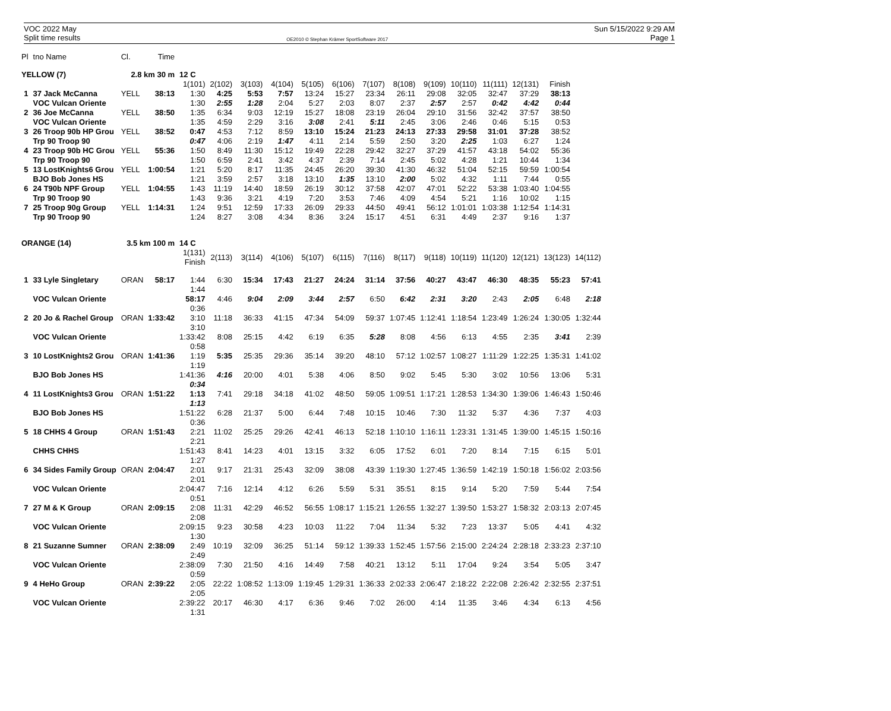VOC 2022 May
Split time results
OE2010 © Stephan Krämer SportSoftware 2017
Sun 5/15/2022 9:29 AM
Page 1
| Pl | tno Name | Cl. | Time | | | | | | | | | | | | | | |
| --- | --- | --- | --- | --- | --- | --- | --- | --- | --- | --- | --- | --- | --- | --- | --- | --- | --- |
| YELLOW (7) | | 2.8 km 30 m | | 12 C | | | | | | | | | | | | | |
| | | | | 1(101) | 2(102) | 3(103) | 4(104) | 5(105) | 6(106) | 7(107) | 8(108) | 9(109) | 10(110) | 11(111) | 12(131) | Finish | |
| 1 | 37 Jack McCanna | YELL | 38:13 | 1:30 | 4:25 | 5:53 | 7:57 | 13:24 | 15:27 | 23:34 | 26:11 | 29:08 | 32:05 | 32:47 | 37:29 | 38:13 | |
| | VOC Vulcan Oriente | | | 1:30 | 2:55 | 1:28 | 2:04 | 5:27 | 2:03 | 8:07 | 2:37 | 2:57 | 2:57 | 0:42 | 4:42 | 0:44 | |
| 2 | 36 Joe McCanna | YELL | 38:50 | 1:35 | 6:34 | 9:03 | 12:19 | 15:27 | 18:08 | 23:19 | 26:04 | 29:10 | 31:56 | 32:42 | 37:57 | 38:50 | |
| | VOC Vulcan Oriente | | | 1:35 | 4:59 | 2:29 | 3:16 | 3:08 | 2:41 | 5:11 | 2:45 | 3:06 | 2:46 | 0:46 | 5:15 | 0:53 | |
| 3 | 26 Troop 90b HP Grou | YELL | 38:52 | 0:47 | 4:53 | 7:12 | 8:59 | 13:10 | 15:24 | 21:23 | 24:13 | 27:33 | 29:58 | 31:01 | 37:28 | 38:52 | |
| | Trp 90 Troop 90 | | | 0:47 | 4:06 | 2:19 | 1:47 | 4:11 | 2:14 | 5:59 | 2:50 | 3:20 | 2:25 | 1:03 | 6:27 | 1:24 | |
| 4 | 23 Troop 90b HC Grou | YELL | 55:36 | 1:50 | 8:49 | 11:30 | 15:12 | 19:49 | 22:28 | 29:42 | 32:27 | 37:29 | 41:57 | 43:18 | 54:02 | 55:36 | |
| | Trp 90 Troop 90 | | | 1:50 | 6:59 | 2:41 | 3:42 | 4:37 | 2:39 | 7:14 | 2:45 | 5:02 | 4:28 | 1:21 | 10:44 | 1:34 | |
| 5 | 13 LostKnights6 Grou | YELL | 1:00:54 | 1:21 | 5:20 | 8:17 | 11:35 | 24:45 | 26:20 | 39:30 | 41:30 | 46:32 | 51:04 | 52:15 | 59:59 | 1:00:54 | |
| | BJO Bob Jones HS | | | 1:21 | 3:59 | 2:57 | 3:18 | 13:10 | 1:35 | 13:10 | 2:00 | 5:02 | 4:32 | 1:11 | 7:44 | 0:55 | |
| 6 | 24 T90b NPF Group | YELL | 1:04:55 | 1:43 | 11:19 | 14:40 | 18:59 | 26:19 | 30:12 | 37:58 | 42:07 | 47:01 | 52:22 | 53:38 | 1:03:40 | 1:04:55 | |
| | Trp 90 Troop 90 | | | 1:43 | 9:36 | 3:21 | 4:19 | 7:20 | 3:53 | 7:46 | 4:09 | 4:54 | 5:21 | 1:16 | 10:02 | 1:15 | |
| 7 | 25 Troop 90g Group | YELL | 1:14:31 | 1:24 | 9:51 | 12:59 | 17:33 | 26:09 | 29:33 | 44:50 | 49:41 | 56:12 | 1:01:01 | 1:03:38 | 1:12:54 | 1:14:31 | |
| | Trp 90 Troop 90 | | | 1:24 | 8:27 | 3:08 | 4:34 | 8:36 | 3:24 | 15:17 | 4:51 | 6:31 | 4:49 | 2:37 | 9:16 | 1:37 | |
| ORANGE (14) | | 3.5 km 100 m | | 14 C | | | | | | | | | | | | | |
| | | | | 1(131) Finish | 2(113) | 3(114) | 4(106) | 5(107) | 6(115) | 7(116) | 8(117) | 9(118) | 10(119) | 11(120) | 12(121) | 13(123) | 14(112) |
| 1 | 33 Lyle Singletary | ORAN | 58:17 | 1:44 | 6:30 | 15:34 | 17:43 | 21:27 | 24:24 | 31:14 | 37:56 | 40:27 | 43:47 | 46:30 | 48:35 | 55:23 | 57:41 |
| | VOC Vulcan Oriente | | | 1:44 58:17 0:36 | 4:46 | 9:04 | 2:09 | 3:44 | 2:57 | 6:50 | 6:42 | 2:31 | 3:20 | 2:43 | 2:05 | 6:48 | 2:18 |
| 2 | 20 Jo & Rachel Group | ORAN | 1:33:42 | 3:10 | 11:18 | 36:33 | 41:15 | 47:34 | 54:09 | 59:37 | 1:07:45 | 1:12:41 | 1:18:54 | 1:23:49 | 1:26:24 | 1:30:05 | 1:32:44 |
| | VOC Vulcan Oriente | | | 3:10 1:33:42 0:58 | 8:08 | 25:15 | 4:42 | 6:19 | 6:35 | 5:28 | 8:08 | 4:56 | 6:13 | 4:55 | 2:35 | 3:41 | 2:39 |
| 3 | 10 LostKnights2 Grou | ORAN | 1:41:36 | 1:19 | 5:35 | 25:35 | 29:36 | 35:14 | 39:20 | 48:10 | 57:12 | 1:02:57 | 1:08:27 | 1:11:29 | 1:22:25 | 1:35:31 | 1:41:02 |
| | BJO Bob Jones HS | | | 1:19 1:41:36 0:34 | 4:16 | 20:00 | 4:01 | 5:38 | 4:06 | 8:50 | 9:02 | 5:45 | 5:30 | 3:02 | 10:56 | 13:06 | 5:31 |
| 4 | 11 LostKnights3 Grou | ORAN | 1:51:22 | 1:13 | 7:41 | 29:18 | 34:18 | 41:02 | 48:50 | 59:05 | 1:09:51 | 1:17:21 | 1:28:53 | 1:34:30 | 1:39:06 | 1:46:43 | 1:50:46 |
| | BJO Bob Jones HS | | | 1:13 1:51:22 0:36 | 6:28 | 21:37 | 5:00 | 6:44 | 7:48 | 10:15 | 10:46 | 7:30 | 11:32 | 5:37 | 4:36 | 7:37 | 4:03 |
| 5 | 18 CHHS 4 Group | ORAN | 1:51:43 | 2:21 | 11:02 | 25:25 | 29:26 | 42:41 | 46:13 | 52:18 | 1:10:10 | 1:16:11 | 1:23:31 | 1:31:45 | 1:39:00 | 1:45:15 | 1:50:16 |
| | CHHS CHHS | | | 2:21 1:51:43 1:27 | 8:41 | 14:23 | 4:01 | 13:15 | 3:32 | 6:05 | 17:52 | 6:01 | 7:20 | 8:14 | 7:15 | 6:15 | 5:01 |
| 6 | 34 Sides Family Group | ORAN | 2:04:47 | 2:01 | 9:17 | 21:31 | 25:43 | 32:09 | 38:08 | 43:39 | 1:19:30 | 1:27:45 | 1:36:59 | 1:42:19 | 1:50:18 | 1:56:02 | 2:03:56 |
| | VOC Vulcan Oriente | | | 2:01 2:04:47 0:51 | 7:16 | 12:14 | 4:12 | 6:26 | 5:59 | 5:31 | 35:51 | 8:15 | 9:14 | 5:20 | 7:59 | 5:44 | 7:54 |
| 7 | 27 M & K Group | ORAN | 2:09:15 | 2:08 | 11:31 | 42:29 | 46:52 | 56:55 | 1:08:17 | 1:15:21 | 1:26:55 | 1:32:27 | 1:39:50 | 1:53:27 | 1:58:32 | 2:03:13 | 2:07:45 |
| | VOC Vulcan Oriente | | | 2:08 2:09:15 1:30 | 9:23 | 30:58 | 4:23 | 10:03 | 11:22 | 7:04 | 11:34 | 5:32 | 7:23 | 13:37 | 5:05 | 4:41 | 4:32 |
| 8 | 21 Suzanne Sumner | ORAN | 2:38:09 | 2:49 | 10:19 | 32:09 | 36:25 | 51:14 | 59:12 | 1:39:33 | 1:52:45 | 1:57:56 | 2:15:00 | 2:24:24 | 2:28:18 | 2:33:23 | 2:37:10 |
| | VOC Vulcan Oriente | | | 2:49 2:38:09 0:59 | 7:30 | 21:50 | 4:16 | 14:49 | 7:58 | 40:21 | 13:12 | 5:11 | 17:04 | 9:24 | 3:54 | 5:05 | 3:47 |
| 9 | 4 HeHo Group | ORAN | 2:39:22 | 2:05 | 22:22 | 1:08:52 | 1:13:09 | 1:19:45 | 1:29:31 | 1:36:33 | 2:02:33 | 2:06:47 | 2:18:22 | 2:22:08 | 2:26:42 | 2:32:55 | 2:37:51 |
| | VOC Vulcan Oriente | | | 2:05 2:39:22 1:31 | 20:17 | 46:30 | 4:17 | 6:36 | 9:46 | 7:02 | 26:00 | 4:14 | 11:35 | 3:46 | 4:34 | 6:13 | 4:56 |